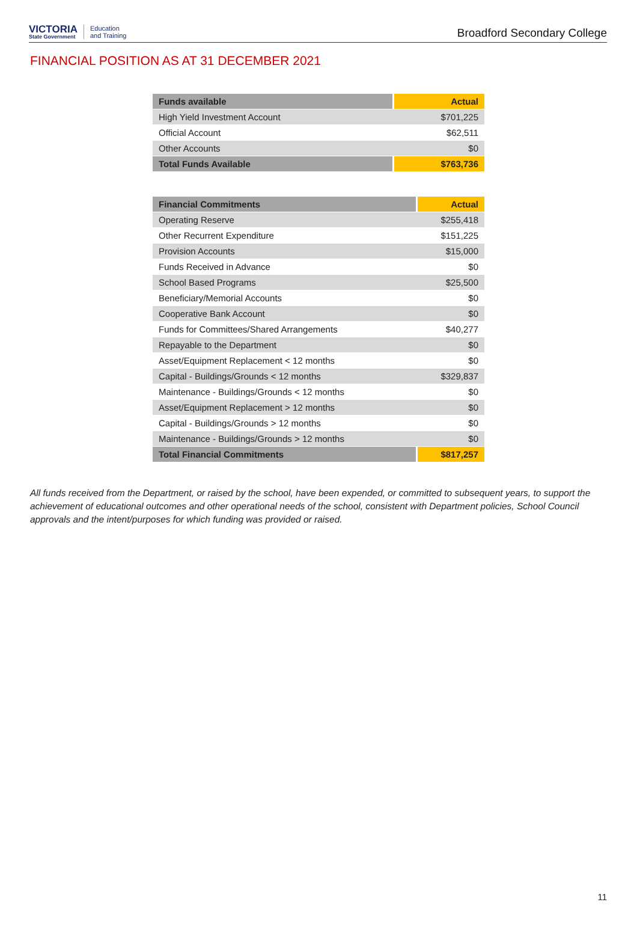VICTORIA
State Government
Education
and Training
Broadford Secondary College
FINANCIAL POSITION AS AT 31 DECEMBER 2021
| Funds available | Actual |
| --- | --- |
| High Yield Investment Account | $701,225 |
| Official Account | $62,511 |
| Other Accounts | $0 |
| Total Funds Available | $763,736 |
| Financial Commitments | Actual |
| --- | --- |
| Operating Reserve | $255,418 |
| Other Recurrent Expenditure | $151,225 |
| Provision Accounts | $15,000 |
| Funds Received in Advance | $0 |
| School Based Programs | $25,500 |
| Beneficiary/Memorial Accounts | $0 |
| Cooperative Bank Account | $0 |
| Funds for Committees/Shared Arrangements | $40,277 |
| Repayable to the Department | $0 |
| Asset/Equipment Replacement < 12 months | $0 |
| Capital - Buildings/Grounds < 12 months | $329,837 |
| Maintenance - Buildings/Grounds < 12 months | $0 |
| Asset/Equipment Replacement > 12 months | $0 |
| Capital - Buildings/Grounds > 12 months | $0 |
| Maintenance - Buildings/Grounds > 12 months | $0 |
| Total Financial Commitments | $817,257 |
All funds received from the Department, or raised by the school, have been expended, or committed to subsequent years, to support the achievement of educational outcomes and other operational needs of the school, consistent with Department policies, School Council approvals and the intent/purposes for which funding was provided or raised.
11